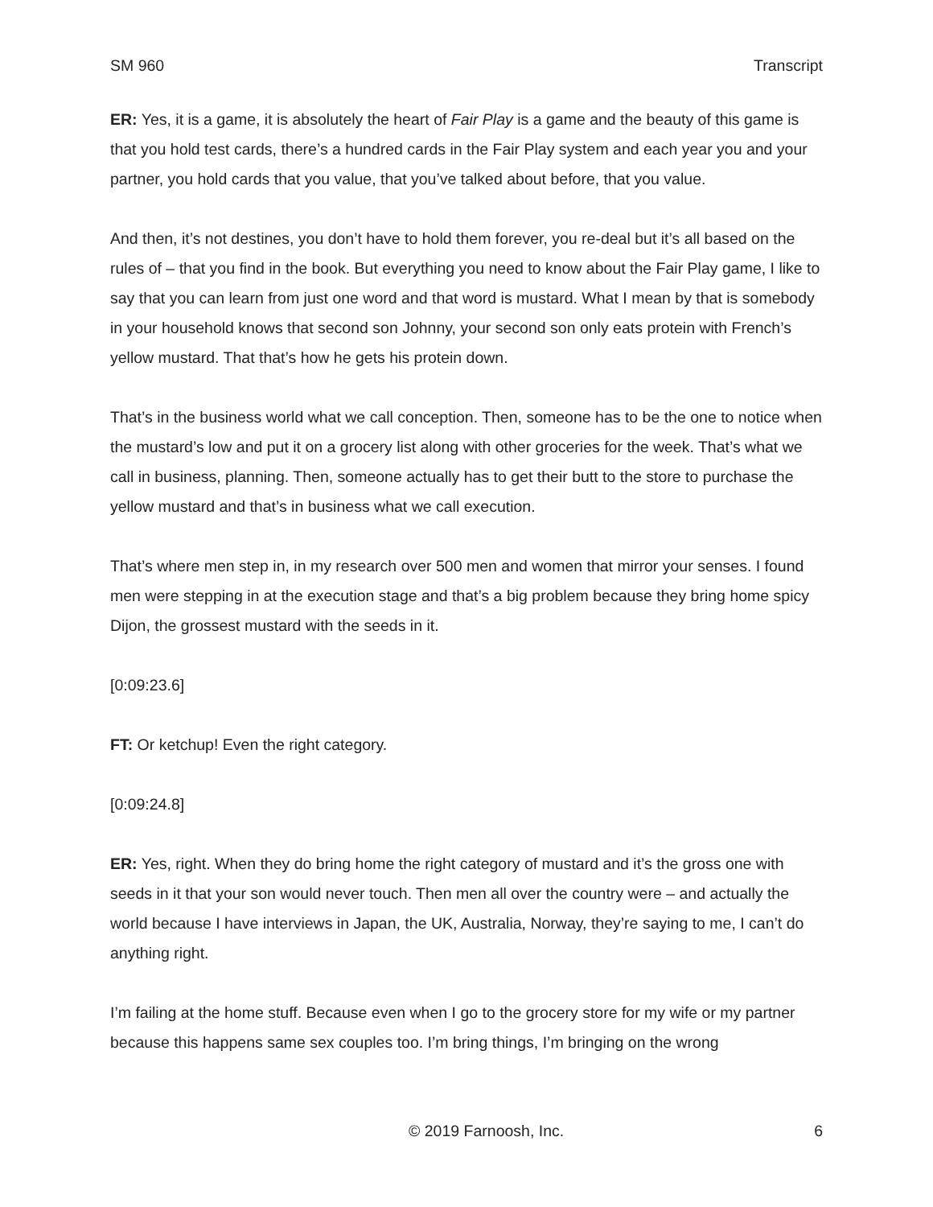SM 960 Transcript
ER: Yes, it is a game, it is absolutely the heart of Fair Play is a game and the beauty of this game is that you hold test cards, there’s a hundred cards in the Fair Play system and each year you and your partner, you hold cards that you value, that you’ve talked about before, that you value.
And then, it’s not destines, you don’t have to hold them forever, you re-deal but it’s all based on the rules of – that you find in the book. But everything you need to know about the Fair Play game, I like to say that you can learn from just one word and that word is mustard. What I mean by that is somebody in your household knows that second son Johnny, your second son only eats protein with French’s yellow mustard. That that’s how he gets his protein down.
That’s in the business world what we call conception. Then, someone has to be the one to notice when the mustard’s low and put it on a grocery list along with other groceries for the week. That’s what we call in business, planning. Then, someone actually has to get their butt to the store to purchase the yellow mustard and that’s in business what we call execution.
That’s where men step in, in my research over 500 men and women that mirror your senses. I found men were stepping in at the execution stage and that’s a big problem because they bring home spicy Dijon, the grossest mustard with the seeds in it.
[0:09:23.6]
FT: Or ketchup! Even the right category.
[0:09:24.8]
ER: Yes, right. When they do bring home the right category of mustard and it’s the gross one with seeds in it that your son would never touch. Then men all over the country were – and actually the world because I have interviews in Japan, the UK, Australia, Norway, they’re saying to me, I can’t do anything right.
I’m failing at the home stuff. Because even when I go to the grocery store for my wife or my partner because this happens same sex couples too. I’m bring things, I’m bringing on the wrong
© 2019 Farnoosh, Inc. 6